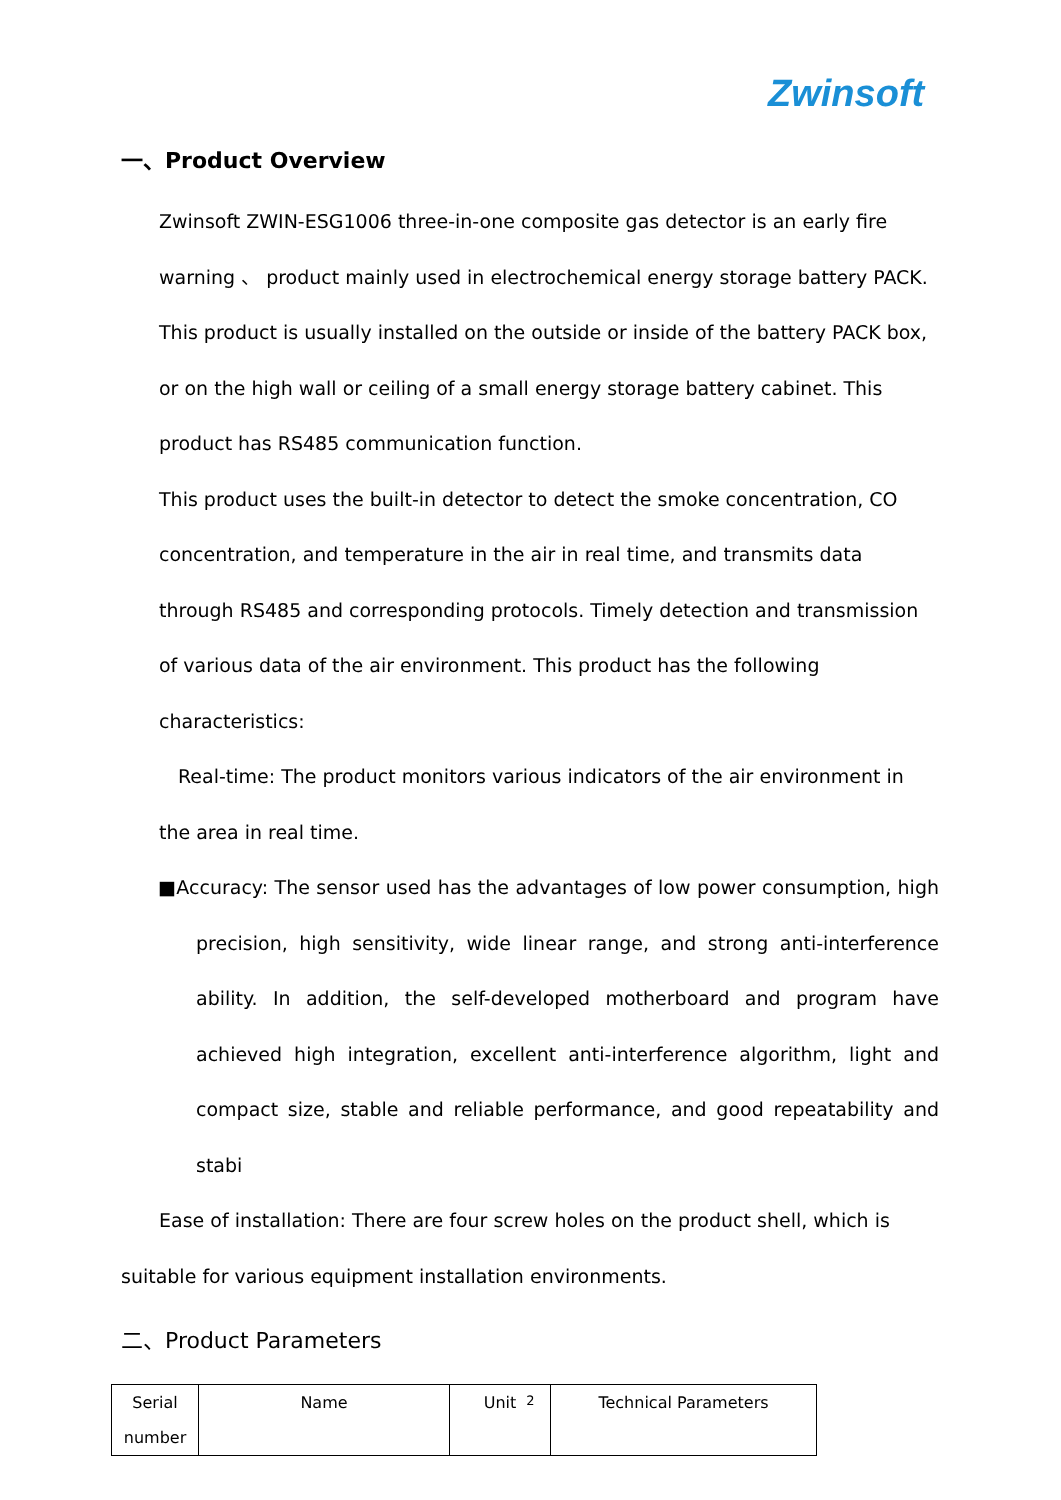Zwinsoft
一、Product Overview
Zwinsoft ZWIN-ESG1006 three-in-one composite gas detector is an early fire warning 、 product mainly used in electrochemical energy storage battery PACK. This product is usually installed on the outside or inside of the battery PACK box, or on the high wall or ceiling of a small energy storage battery cabinet. This product has RS485 communication function.
This product uses the built-in detector to detect the smoke concentration, CO concentration, and temperature in the air in real time, and transmits data through RS485 and corresponding protocols. Timely detection and transmission of various data of the air environment. This product has the following characteristics:
Real-time: The product monitors various indicators of the air environment in the area in real time.
■Accuracy: The sensor used has the advantages of low power consumption, high precision, high sensitivity, wide linear range, and strong anti-interference ability. In addition, the self-developed motherboard and program have achieved high integration, excellent anti-interference algorithm, light and compact size, stable and reliable performance, and good repeatability and stabi
Ease of installation: There are four screw holes on the product shell, which is suitable for various equipment installation environments.
二、Product Parameters
| Serial number | Name | Unit | Technical Parameters |
2